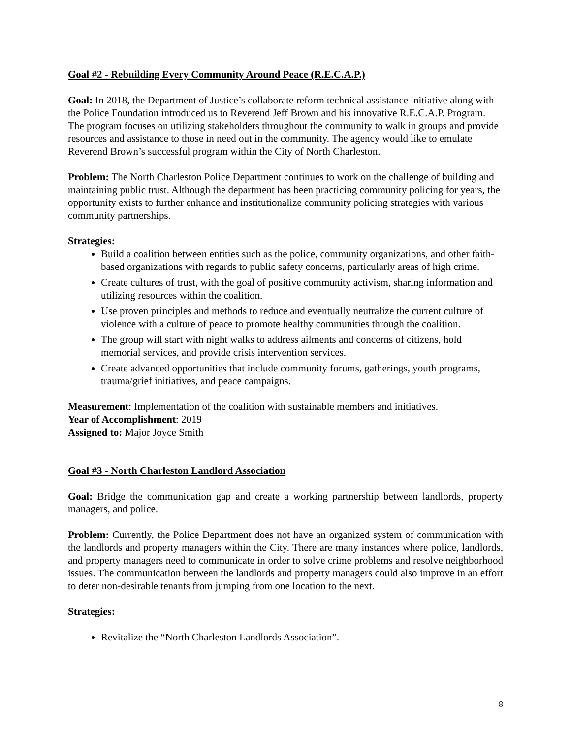Goal #2 - Rebuilding Every Community Around Peace (R.E.C.A.P.)
Goal: In 2018, the Department of Justice’s collaborate reform technical assistance initiative along with the Police Foundation introduced us to Reverend Jeff Brown and his innovative R.E.C.A.P. Program. The program focuses on utilizing stakeholders throughout the community to walk in groups and provide resources and assistance to those in need out in the community. The agency would like to emulate Reverend Brown’s successful program within the City of North Charleston.
Problem: The North Charleston Police Department continues to work on the challenge of building and maintaining public trust. Although the department has been practicing community policing for years, the opportunity exists to further enhance and institutionalize community policing strategies with various community partnerships.
Strategies:
Build a coalition between entities such as the police, community organizations, and other faith-based organizations with regards to public safety concerns, particularly areas of high crime.
Create cultures of trust, with the goal of positive community activism, sharing information and utilizing resources within the coalition.
Use proven principles and methods to reduce and eventually neutralize the current culture of violence with a culture of peace to promote healthy communities through the coalition.
The group will start with night walks to address ailments and concerns of citizens, hold memorial services, and provide crisis intervention services.
Create advanced opportunities that include community forums, gatherings, youth programs, trauma/grief initiatives, and peace campaigns.
Measurement: Implementation of the coalition with sustainable members and initiatives.
Year of Accomplishment: 2019
Assigned to: Major Joyce Smith
Goal #3 - North Charleston Landlord Association
Goal: Bridge the communication gap and create a working partnership between landlords, property managers, and police.
Problem: Currently, the Police Department does not have an organized system of communication with the landlords and property managers within the City. There are many instances where police, landlords, and property managers need to communicate in order to solve crime problems and resolve neighborhood issues. The communication between the landlords and property managers could also improve in an effort to deter non-desirable tenants from jumping from one location to the next.
Strategies:
Revitalize the “North Charleston Landlords Association”.
8